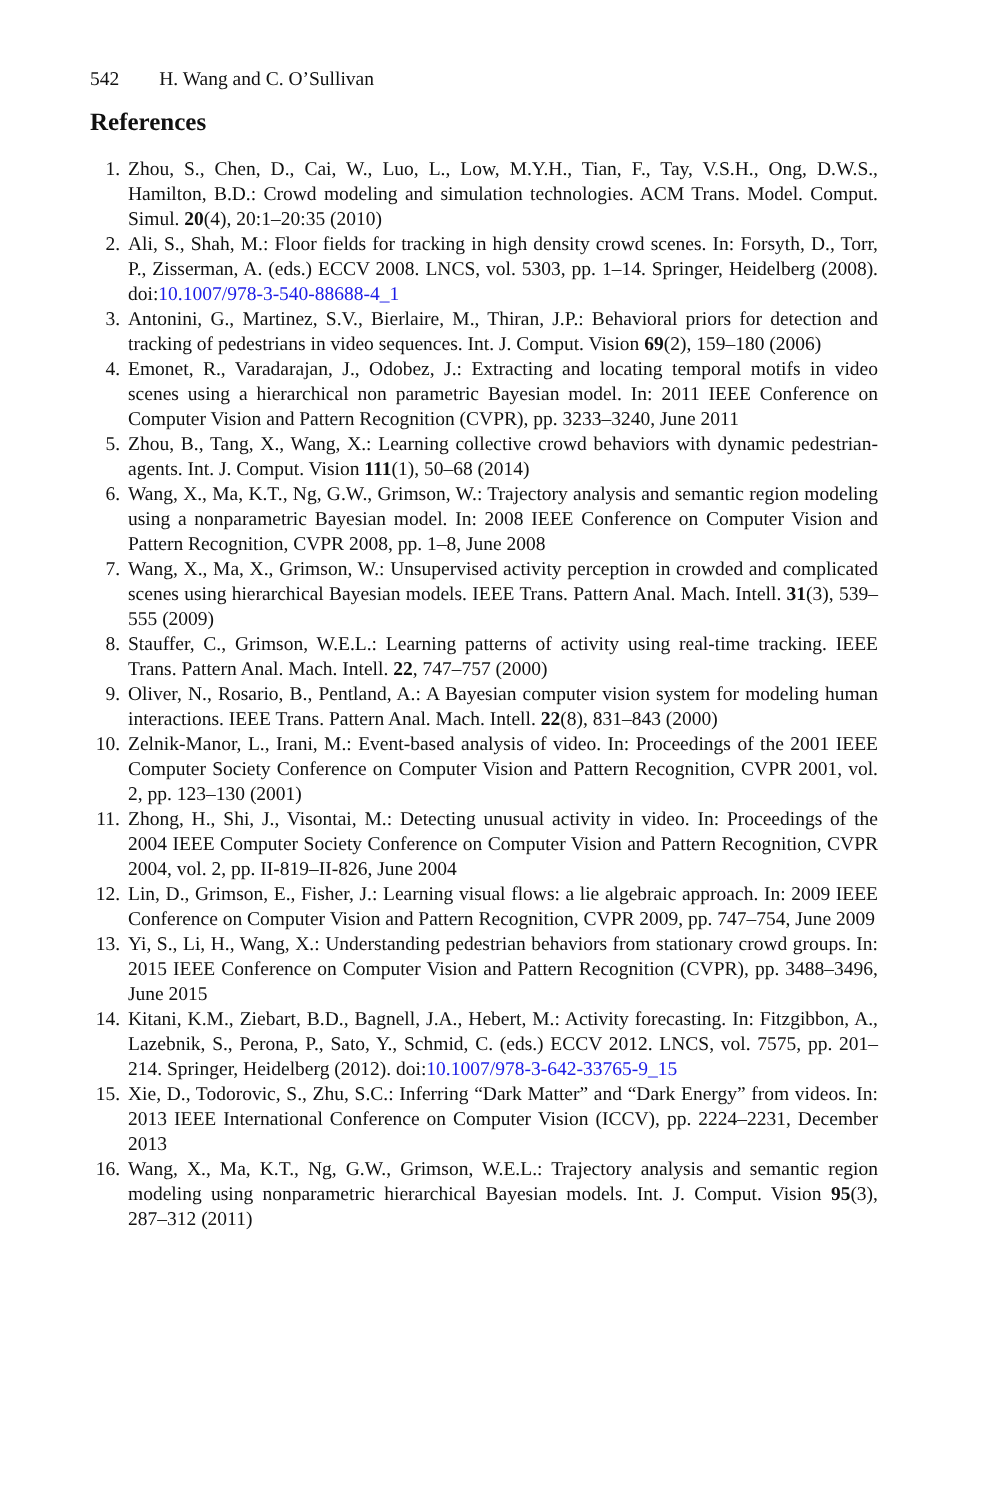542 H. Wang and C. O’Sullivan
References
1. Zhou, S., Chen, D., Cai, W., Luo, L., Low, M.Y.H., Tian, F., Tay, V.S.H., Ong, D.W.S., Hamilton, B.D.: Crowd modeling and simulation technologies. ACM Trans. Model. Comput. Simul. 20(4), 20:1–20:35 (2010)
2. Ali, S., Shah, M.: Floor fields for tracking in high density crowd scenes. In: Forsyth, D., Torr, P., Zisserman, A. (eds.) ECCV 2008. LNCS, vol. 5303, pp. 1–14. Springer, Heidelberg (2008). doi:10.1007/978-3-540-88688-4_1
3. Antonini, G., Martinez, S.V., Bierlaire, M., Thiran, J.P.: Behavioral priors for detection and tracking of pedestrians in video sequences. Int. J. Comput. Vision 69(2), 159–180 (2006)
4. Emonet, R., Varadarajan, J., Odobez, J.: Extracting and locating temporal motifs in video scenes using a hierarchical non parametric Bayesian model. In: 2011 IEEE Conference on Computer Vision and Pattern Recognition (CVPR), pp. 3233–3240, June 2011
5. Zhou, B., Tang, X., Wang, X.: Learning collective crowd behaviors with dynamic pedestrian-agents. Int. J. Comput. Vision 111(1), 50–68 (2014)
6. Wang, X., Ma, K.T., Ng, G.W., Grimson, W.: Trajectory analysis and semantic region modeling using a nonparametric Bayesian model. In: 2008 IEEE Conference on Computer Vision and Pattern Recognition, CVPR 2008, pp. 1–8, June 2008
7. Wang, X., Ma, X., Grimson, W.: Unsupervised activity perception in crowded and complicated scenes using hierarchical Bayesian models. IEEE Trans. Pattern Anal. Mach. Intell. 31(3), 539–555 (2009)
8. Stauffer, C., Grimson, W.E.L.: Learning patterns of activity using real-time tracking. IEEE Trans. Pattern Anal. Mach. Intell. 22, 747–757 (2000)
9. Oliver, N., Rosario, B., Pentland, A.: A Bayesian computer vision system for modeling human interactions. IEEE Trans. Pattern Anal. Mach. Intell. 22(8), 831–843 (2000)
10. Zelnik-Manor, L., Irani, M.: Event-based analysis of video. In: Proceedings of the 2001 IEEE Computer Society Conference on Computer Vision and Pattern Recognition, CVPR 2001, vol. 2, pp. 123–130 (2001)
11. Zhong, H., Shi, J., Visontai, M.: Detecting unusual activity in video. In: Proceedings of the 2004 IEEE Computer Society Conference on Computer Vision and Pattern Recognition, CVPR 2004, vol. 2, pp. II-819–II-826, June 2004
12. Lin, D., Grimson, E., Fisher, J.: Learning visual flows: a lie algebraic approach. In: 2009 IEEE Conference on Computer Vision and Pattern Recognition, CVPR 2009, pp. 747–754, June 2009
13. Yi, S., Li, H., Wang, X.: Understanding pedestrian behaviors from stationary crowd groups. In: 2015 IEEE Conference on Computer Vision and Pattern Recognition (CVPR), pp. 3488–3496, June 2015
14. Kitani, K.M., Ziebart, B.D., Bagnell, J.A., Hebert, M.: Activity forecasting. In: Fitzgibbon, A., Lazebnik, S., Perona, P., Sato, Y., Schmid, C. (eds.) ECCV 2012. LNCS, vol. 7575, pp. 201–214. Springer, Heidelberg (2012). doi:10.1007/978-3-642-33765-9_15
15. Xie, D., Todorovic, S., Zhu, S.C.: Inferring “Dark Matter” and “Dark Energy” from videos. In: 2013 IEEE International Conference on Computer Vision (ICCV), pp. 2224–2231, December 2013
16. Wang, X., Ma, K.T., Ng, G.W., Grimson, W.E.L.: Trajectory analysis and semantic region modeling using nonparametric hierarchical Bayesian models. Int. J. Comput. Vision 95(3), 287–312 (2011)